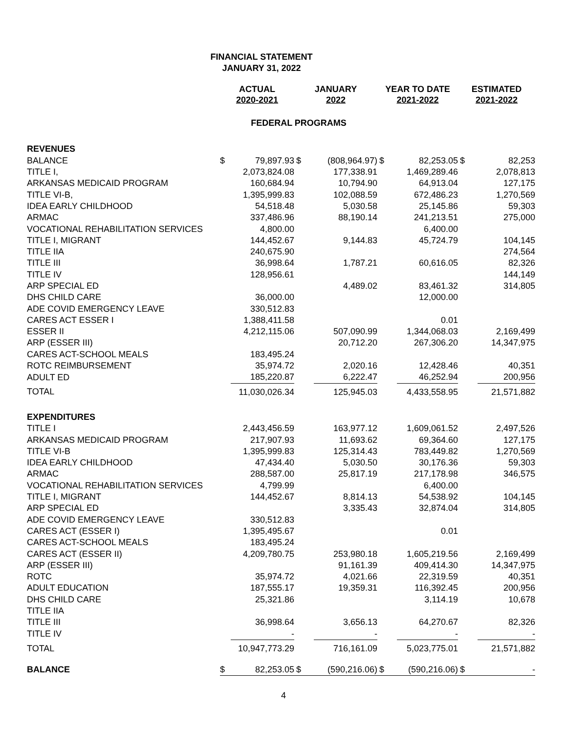FINANCIAL STATEMENT
JANUARY 31, 2022
| | ACTUAL 2020-2021 | | JANUARY 2022 | | YEAR TO DATE 2021-2022 | | ESTIMATED 2021-2022 | |
| --- | --- | --- | --- | --- | --- | --- | --- | --- |
| | FEDERAL PROGRAMS | | | | | | | |
| REVENUES | | | | | | | | |
| BALANCE | $ | 79,897.93 | $ | (808,964.97) | $ | 82,253.05 | $ | 82,253 |
| TITLE I, | | 2,073,824.08 | | 177,338.91 | | 1,469,289.46 | | 2,078,813 |
| ARKANSAS MEDICAID PROGRAM | | 160,684.94 | | 10,794.90 | | 64,913.04 | | 127,175 |
| TITLE VI-B, | | 1,395,999.83 | | 102,088.59 | | 672,486.23 | | 1,270,569 |
| IDEA EARLY CHILDHOOD | | 54,518.48 | | 5,030.58 | | 25,145.86 | | 59,303 |
| ARMAC | | 337,486.96 | | 88,190.14 | | 241,213.51 | | 275,000 |
| VOCATIONAL REHABILITATION SERVICES | | 4,800.00 | | | | 6,400.00 | | |
| TITLE I, MIGRANT | | 144,452.67 | | 9,144.83 | | 45,724.79 | | 104,145 |
| TITLE IIA | | 240,675.90 | | | | | | 274,564 |
| TITLE III | | 36,998.64 | | 1,787.21 | | 60,616.05 | | 82,326 |
| TITLE IV | | 128,956.61 | | | | | | 144,149 |
| ARP SPECIAL ED | | | | 4,489.02 | | 83,461.32 | | 314,805 |
| DHS CHILD CARE | | 36,000.00 | | | | 12,000.00 | | |
| ADE COVID EMERGENCY LEAVE | | 330,512.83 | | | | | | |
| CARES ACT ESSER I | | 1,388,411.58 | | | | 0.01 | | |
| ESSER II | | 4,212,115.06 | | 507,090.99 | | 1,344,068.03 | | 2,169,499 |
| ARP (ESSER III) | | | | 20,712.20 | | 267,306.20 | | 14,347,975 |
| CARES ACT-SCHOOL MEALS | | 183,495.24 | | | | | | |
| ROTC REIMBURSEMENT | | 35,974.72 | | 2,020.16 | | 12,428.46 | | 40,351 |
| ADULT ED | | 185,220.87 | | 6,222.47 | | 46,252.94 | | 200,956 |
| TOTAL | | 11,030,026.34 | | 125,945.03 | | 4,433,558.95 | | 21,571,882 |
| EXPENDITURES | | | | | | | | |
| TITLE I | | 2,443,456.59 | | 163,977.12 | | 1,609,061.52 | | 2,497,526 |
| ARKANSAS MEDICAID PROGRAM | | 217,907.93 | | 11,693.62 | | 69,364.60 | | 127,175 |
| TITLE VI-B | | 1,395,999.83 | | 125,314.43 | | 783,449.82 | | 1,270,569 |
| IDEA EARLY CHILDHOOD | | 47,434.40 | | 5,030.50 | | 30,176.36 | | 59,303 |
| ARMAC | | 288,587.00 | | 25,817.19 | | 217,178.98 | | 346,575 |
| VOCATIONAL REHABILITATION SERVICES | | 4,799.99 | | | | 6,400.00 | | |
| TITLE I, MIGRANT | | 144,452.67 | | 8,814.13 | | 54,538.92 | | 104,145 |
| ARP SPECIAL ED | | | | 3,335.43 | | 32,874.04 | | 314,805 |
| ADE COVID EMERGENCY LEAVE | | 330,512.83 | | | | | | |
| CARES ACT (ESSER I) | | 1,395,495.67 | | | | 0.01 | | |
| CARES ACT-SCHOOL MEALS | | 183,495.24 | | | | | | |
| CARES ACT (ESSER II) | | 4,209,780.75 | | 253,980.18 | | 1,605,219.56 | | 2,169,499 |
| ARP (ESSER III) | | | | 91,161.39 | | 409,414.30 | | 14,347,975 |
| ROTC | | 35,974.72 | | 4,021.66 | | 22,319.59 | | 40,351 |
| ADULT EDUCATION | | 187,555.17 | | 19,359.31 | | 116,392.45 | | 200,956 |
| DHS CHILD CARE | | 25,321.86 | | | | 3,114.19 | | 10,678 |
| TITLE IIA | | | | | | | | |
| TITLE III | | 36,998.64 | | 3,656.13 | | 64,270.67 | | 82,326 |
| TITLE IV | | - | | - | | - | | - |
| TOTAL | | 10,947,773.29 | | 716,161.09 | | 5,023,775.01 | | 21,571,882 |
| BALANCE | $ | 82,253.05 | $ | (590,216.06) | $ | (590,216.06) | $ | - |
4